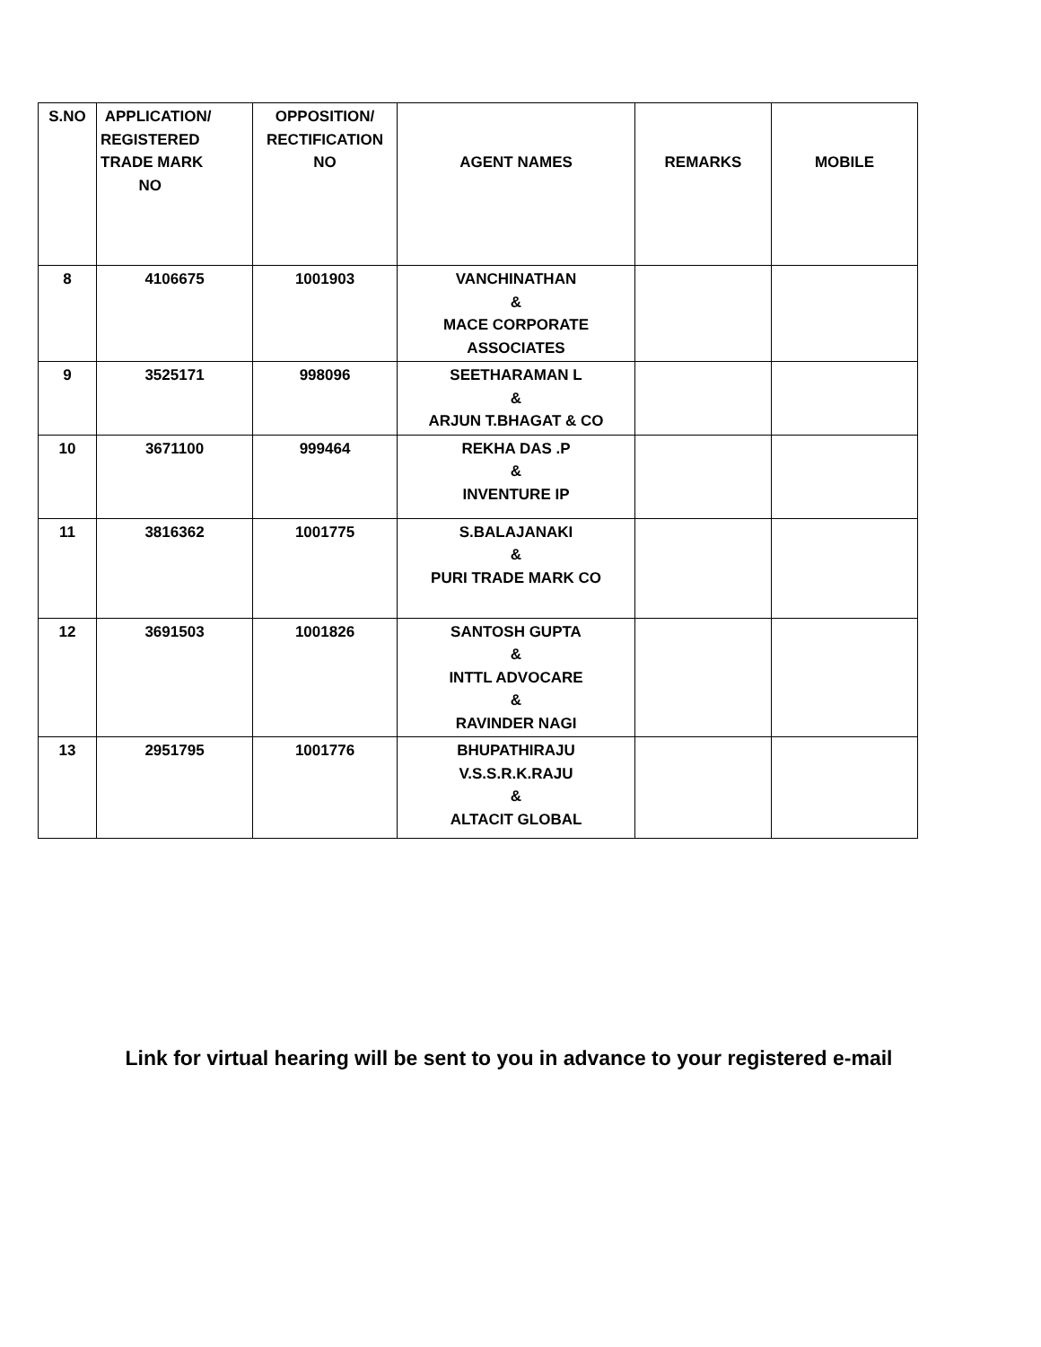| S.NO | APPLICATION/ REGISTERED TRADE MARK NO | OPPOSITION/ RECTIFICATION NO | AGENT NAMES | REMARKS | MOBILE |
| --- | --- | --- | --- | --- | --- |
| 8 | 4106675 | 1001903 | VANCHINATHAN & MACE CORPORATE ASSOCIATES | | |
| 9 | 3525171 | 998096 | SEETHARAMAN L & ARJUN T.BHAGAT & CO | | |
| 10 | 3671100 | 999464 | REKHA DAS .P & INVENTURE IP | | |
| 11 | 3816362 | 1001775 | S.BALAJANAKI & PURI TRADE MARK CO | | |
| 12 | 3691503 | 1001826 | SANTOSH GUPTA & INTTL ADVOCARE & RAVINDER NAGI | | |
| 13 | 2951795 | 1001776 | BHUPATHIRAJU V.S.S.R.K.RAJU & ALTACIT GLOBAL | | |
Link for virtual hearing will be sent to you in advance to your registered e-mail